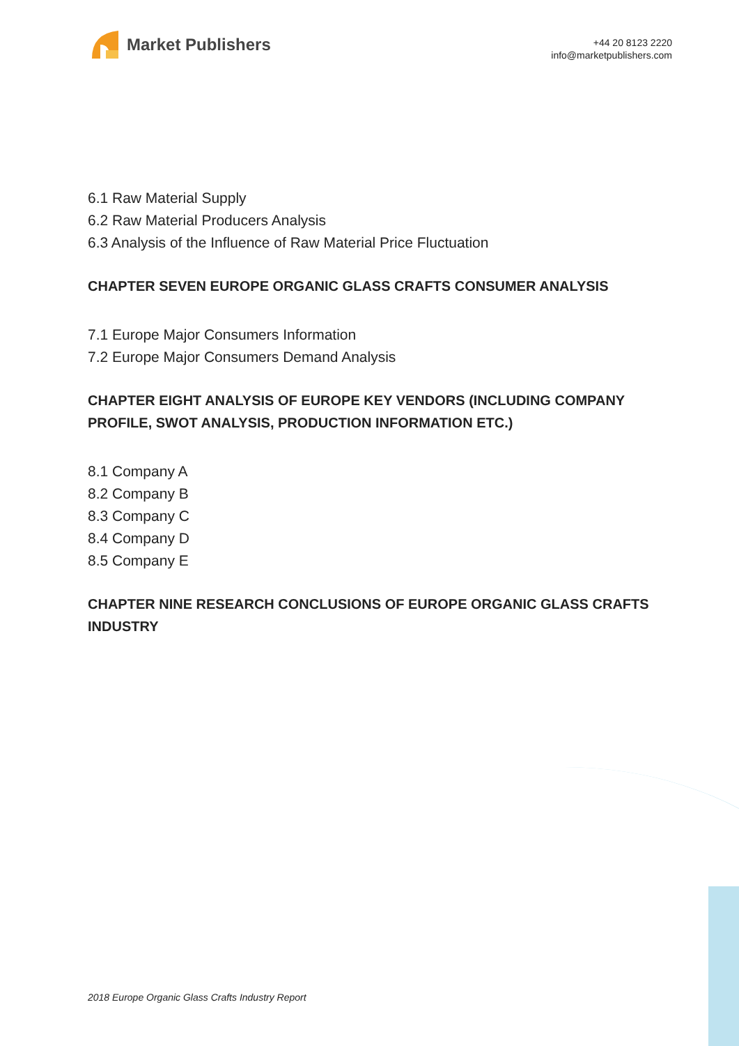Market Publishers
+44 20 8123 2220
info@marketpublishers.com
6.1 Raw Material Supply
6.2 Raw Material Producers Analysis
6.3 Analysis of the Influence of Raw Material Price Fluctuation
CHAPTER SEVEN EUROPE ORGANIC GLASS CRAFTS CONSUMER ANALYSIS
7.1 Europe Major Consumers Information
7.2 Europe Major Consumers Demand Analysis
CHAPTER EIGHT ANALYSIS OF EUROPE KEY VENDORS (INCLUDING COMPANY PROFILE, SWOT ANALYSIS, PRODUCTION INFORMATION ETC.)
8.1 Company A
8.2 Company B
8.3 Company C
8.4 Company D
8.5 Company E
CHAPTER NINE RESEARCH CONCLUSIONS OF EUROPE ORGANIC GLASS CRAFTS INDUSTRY
2018 Europe Organic Glass Crafts Industry Report